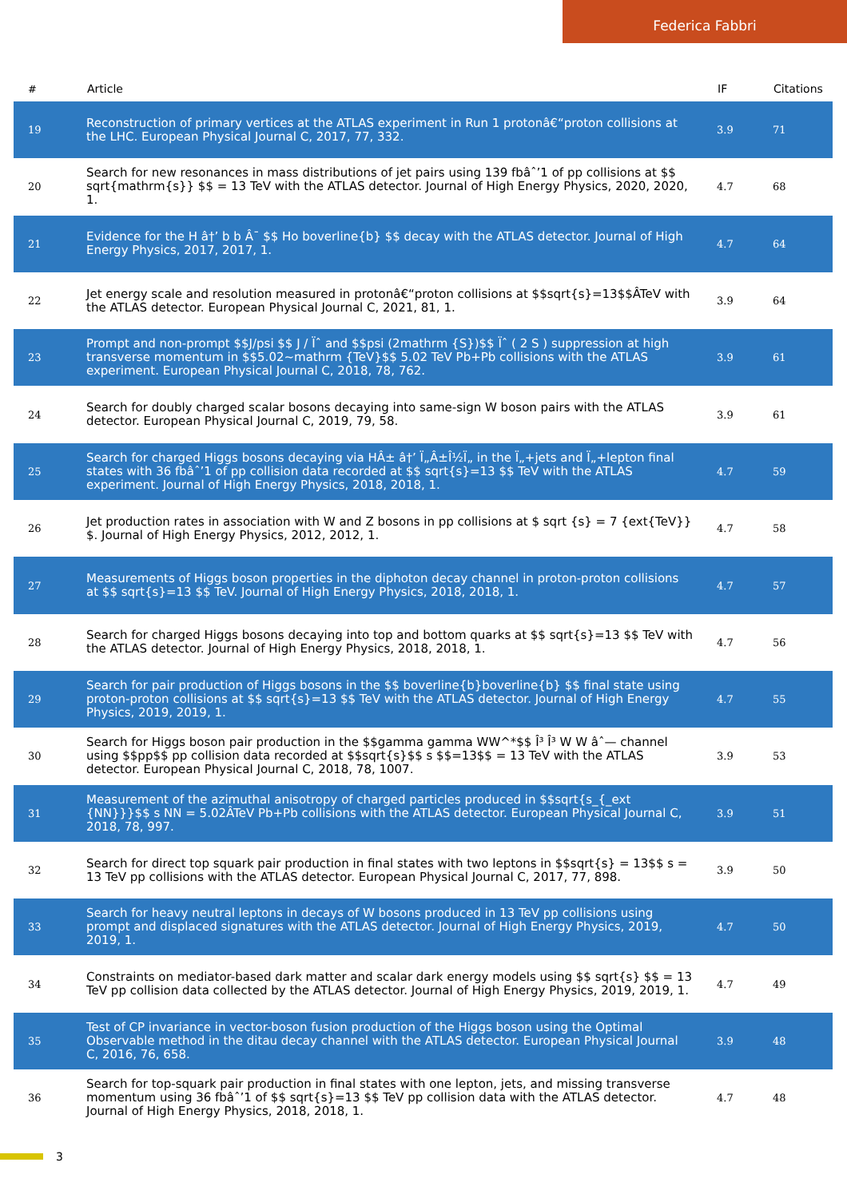Federica Fabbri
| # | Article | IF | Citations |
| --- | --- | --- | --- |
| 19 | Reconstruction of primary vertices at the ATLAS experiment in Run 1 protonâ€“proton collisions at the LHC. European Physical Journal C, 2017, 77, 332. | 3.9 | 71 |
| 20 | Search for new resonances in mass distributions of jet pairs using 139 fbâˆ’1 of pp collisions at $$ sqrt{mathrm{s}} $$ = 13 TeV with the ATLAS detector. Journal of High Energy Physics, 2020, 2020, 1. | 4.7 | 68 |
| 21 | Evidence for the H â†’ b b Â¯ $$ Ho boverline{b} $$ decay with the ATLAS detector. Journal of High Energy Physics, 2017, 2017, 1. | 4.7 | 64 |
| 22 | Jet energy scale and resolution measured in protonâ€“proton collisions at $$sqrt{s}=13$$ÂTeV with the ATLAS detector. European Physical Journal C, 2021, 81, 1. | 3.9 | 64 |
| 23 | Prompt and non-prompt $$J/psi $$ J / Ïˆ and $$psi (2mathrm {S})$$ Ïˆ ( 2 S ) suppression at high transverse momentum in $$5.02~mathrm {TeV}$$ 5.02 TeV Pb+Pb collisions with the ATLAS experiment. European Physical Journal C, 2018, 78, 762. | 3.9 | 61 |
| 24 | Search for doubly charged scalar bosons decaying into same-sign W boson pairs with the ATLAS detector. European Physical Journal C, 2019, 79, 58. | 3.9 | 61 |
| 25 | Search for charged Higgs bosons decaying via HÂ± â†’ Ï„Â±Î½Ï„ in the Ï„+jets and Ï„+lepton final states with 36 fbâˆ’1 of pp collision data recorded at $$ sqrt{s}=13 $$ TeV with the ATLAS experiment. Journal of High Energy Physics, 2018, 2018, 1. | 4.7 | 59 |
| 26 | Jet production rates in association with W and Z bosons in pp collisions at $ sqrt {s} = 7 {ext{TeV}} $. Journal of High Energy Physics, 2012, 2012, 1. | 4.7 | 58 |
| 27 | Measurements of Higgs boson properties in the diphoton decay channel in proton-proton collisions at $$ sqrt{s}=13 $$ TeV. Journal of High Energy Physics, 2018, 2018, 1. | 4.7 | 57 |
| 28 | Search for charged Higgs bosons decaying into top and bottom quarks at $$ sqrt{s}=13 $$ TeV with the ATLAS detector. Journal of High Energy Physics, 2018, 2018, 1. | 4.7 | 56 |
| 29 | Search for pair production of Higgs bosons in the $$ boverline{b}boverline{b} $$ final state using proton-proton collisions at $$ sqrt{s}=13 $$ TeV with the ATLAS detector. Journal of High Energy Physics, 2019, 2019, 1. | 4.7 | 55 |
| 30 | Search for Higgs boson pair production in the $$gamma gamma WW^*$$ Î³ Î³ W W âˆ— channel using $$pp$$ pp collision data recorded at $$sqrt{s}$$ s $$=13$$ = 13 TeV with the ATLAS detector. European Physical Journal C, 2018, 78, 1007. | 3.9 | 53 |
| 31 | Measurement of the azimuthal anisotropy of charged particles produced in $$sqrt{s_{_ext {NN}}}$$ s NN = 5.02ÂTeV Pb+Pb collisions with the ATLAS detector. European Physical Journal C, 2018, 78, 997. | 3.9 | 51 |
| 32 | Search for direct top squark pair production in final states with two leptons in $$sqrt{s} = 13$$ s = 13 TeV pp collisions with the ATLAS detector. European Physical Journal C, 2017, 77, 898. | 3.9 | 50 |
| 33 | Search for heavy neutral leptons in decays of W bosons produced in 13 TeV pp collisions using prompt and displaced signatures with the ATLAS detector. Journal of High Energy Physics, 2019, 2019, 1. | 4.7 | 50 |
| 34 | Constraints on mediator-based dark matter and scalar dark energy models using $$ sqrt{s} $$ = 13 TeV pp collision data collected by the ATLAS detector. Journal of High Energy Physics, 2019, 2019, 1. | 4.7 | 49 |
| 35 | Test of CP invariance in vector-boson fusion production of the Higgs boson using the Optimal Observable method in the ditau decay channel with the ATLAS detector. European Physical Journal C, 2016, 76, 658. | 3.9 | 48 |
| 36 | Search for top-squark pair production in final states with one lepton, jets, and missing transverse momentum using 36 fbâˆ’1 of $$ sqrt{s}=13 $$ TeV pp collision data with the ATLAS detector. Journal of High Energy Physics, 2018, 2018, 1. | 4.7 | 48 |
3